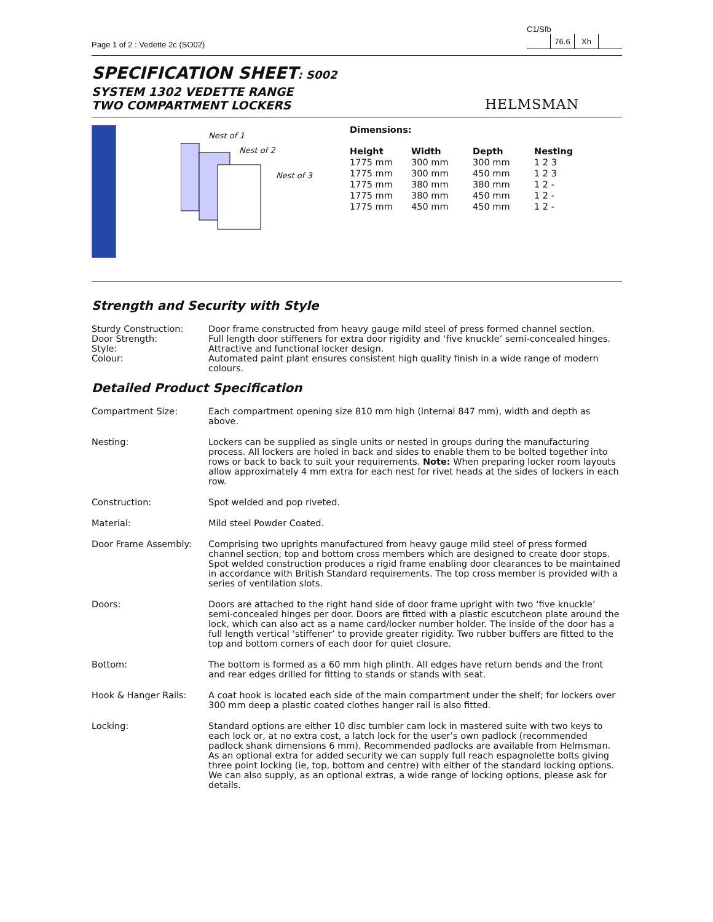Page 1 of 2 : Vedette 2c (SO02)
C1/Sfb
| | 76.6 | Xh | |
SPECIFICATION SHEET: S002
SYSTEM 1302 VEDETTE RANGE
TWO COMPARTMENT LOCKERS
HELMSMAN
Nest of 1
Nest of 2
Nest of 3
Dimensions:
| Height | Width | Depth | Nesting |
| --- | --- | --- | --- |
| 1775 mm | 300 mm | 300 mm | 1 2 3 |
| 1775 mm | 300 mm | 450 mm | 1 2 3 |
| 1775 mm | 380 mm | 380 mm | 1 2 - |
| 1775 mm | 380 mm | 450 mm | 1 2 - |
| 1775 mm | 450 mm | 450 mm | 1 2 - |
Strength and Security with Style
Sturdy Construction: Door frame constructed from heavy gauge mild steel of press formed channel section.
Door Strength: Full length door stiffeners for extra door rigidity and ‘five knuckle’ semi-concealed hinges.
Style: Attractive and functional locker design.
Colour: Automated paint plant ensures consistent high quality finish in a wide range of modern colours.
Detailed Product Specification
Compartment Size: Each compartment opening size 810 mm high (internal 847 mm), width and depth as above.
Nesting: Lockers can be supplied as single units or nested in groups during the manufacturing process. All lockers are holed in back and sides to enable them to be bolted together into rows or back to back to suit your requirements. Note: When preparing locker room layouts allow approximately 4 mm extra for each nest for rivet heads at the sides of lockers in each row.
Construction: Spot welded and pop riveted.
Material: Mild steel Powder Coated.
Door Frame Assembly: Comprising two uprights manufactured from heavy gauge mild steel of press formed channel section; top and bottom cross members which are designed to create door stops. Spot welded construction produces a rigid frame enabling door clearances to be maintained in accordance with British Standard requirements. The top cross member is provided with a series of ventilation slots.
Doors: Doors are attached to the right hand side of door frame upright with two ‘five knuckle’ semi-concealed hinges per door. Doors are fitted with a plastic escutcheon plate around the lock, which can also act as a name card/locker number holder. The inside of the door has a full length vertical ‘stiffener’ to provide greater rigidity. Two rubber buffers are fitted to the top and bottom corners of each door for quiet closure.
Bottom: The bottom is formed as a 60 mm high plinth. All edges have return bends and the front and rear edges drilled for fitting to stands or stands with seat.
Hook & Hanger Rails: A coat hook is located each side of the main compartment under the shelf; for lockers over 300 mm deep a plastic coated clothes hanger rail is also fitted.
Locking: Standard options are either 10 disc tumbler cam lock in mastered suite with two keys to each lock or, at no extra cost, a latch lock for the user’s own padlock (recommended padlock shank dimensions 6 mm). Recommended padlocks are available from Helmsman.
As an optional extra for added security we can supply full reach espagnolette bolts giving three point locking (ie, top, bottom and centre) with either of the standard locking options. We can also supply, as an optional extras, a wide range of locking options, please ask for details.